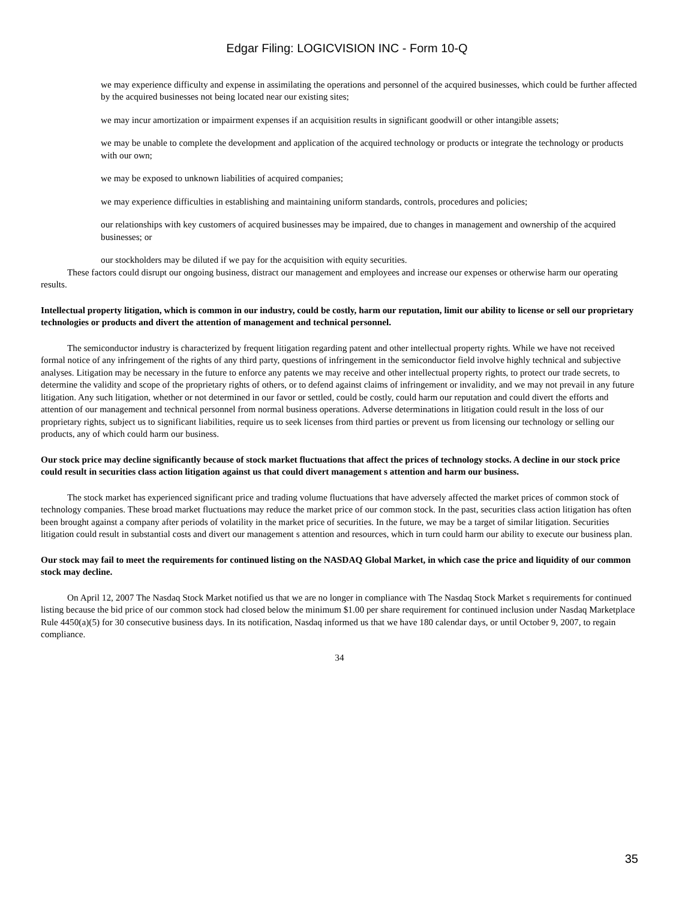Edgar Filing: LOGICVISION INC - Form 10-Q
we may experience difficulty and expense in assimilating the operations and personnel of the acquired businesses, which could be further affected by the acquired businesses not being located near our existing sites;
we may incur amortization or impairment expenses if an acquisition results in significant goodwill or other intangible assets;
we may be unable to complete the development and application of the acquired technology or products or integrate the technology or products with our own;
we may be exposed to unknown liabilities of acquired companies;
we may experience difficulties in establishing and maintaining uniform standards, controls, procedures and policies;
our relationships with key customers of acquired businesses may be impaired, due to changes in management and ownership of the acquired businesses; or
our stockholders may be diluted if we pay for the acquisition with equity securities.
These factors could disrupt our ongoing business, distract our management and employees and increase our expenses or otherwise harm our operating results.
Intellectual property litigation, which is common in our industry, could be costly, harm our reputation, limit our ability to license or sell our proprietary technologies or products and divert the attention of management and technical personnel.
The semiconductor industry is characterized by frequent litigation regarding patent and other intellectual property rights. While we have not received formal notice of any infringement of the rights of any third party, questions of infringement in the semiconductor field involve highly technical and subjective analyses. Litigation may be necessary in the future to enforce any patents we may receive and other intellectual property rights, to protect our trade secrets, to determine the validity and scope of the proprietary rights of others, or to defend against claims of infringement or invalidity, and we may not prevail in any future litigation. Any such litigation, whether or not determined in our favor or settled, could be costly, could harm our reputation and could divert the efforts and attention of our management and technical personnel from normal business operations. Adverse determinations in litigation could result in the loss of our proprietary rights, subject us to significant liabilities, require us to seek licenses from third parties or prevent us from licensing our technology or selling our products, any of which could harm our business.
Our stock price may decline significantly because of stock market fluctuations that affect the prices of technology stocks. A decline in our stock price could result in securities class action litigation against us that could divert management s attention and harm our business.
The stock market has experienced significant price and trading volume fluctuations that have adversely affected the market prices of common stock of technology companies. These broad market fluctuations may reduce the market price of our common stock. In the past, securities class action litigation has often been brought against a company after periods of volatility in the market price of securities. In the future, we may be a target of similar litigation. Securities litigation could result in substantial costs and divert our management s attention and resources, which in turn could harm our ability to execute our business plan.
Our stock may fail to meet the requirements for continued listing on the NASDAQ Global Market, in which case the price and liquidity of our common stock may decline.
On April 12, 2007 The Nasdaq Stock Market notified us that we are no longer in compliance with The Nasdaq Stock Market s requirements for continued listing because the bid price of our common stock had closed below the minimum $1.00 per share requirement for continued inclusion under Nasdaq Marketplace Rule 4450(a)(5) for 30 consecutive business days. In its notification, Nasdaq informed us that we have 180 calendar days, or until October 9, 2007, to regain compliance.
34
35